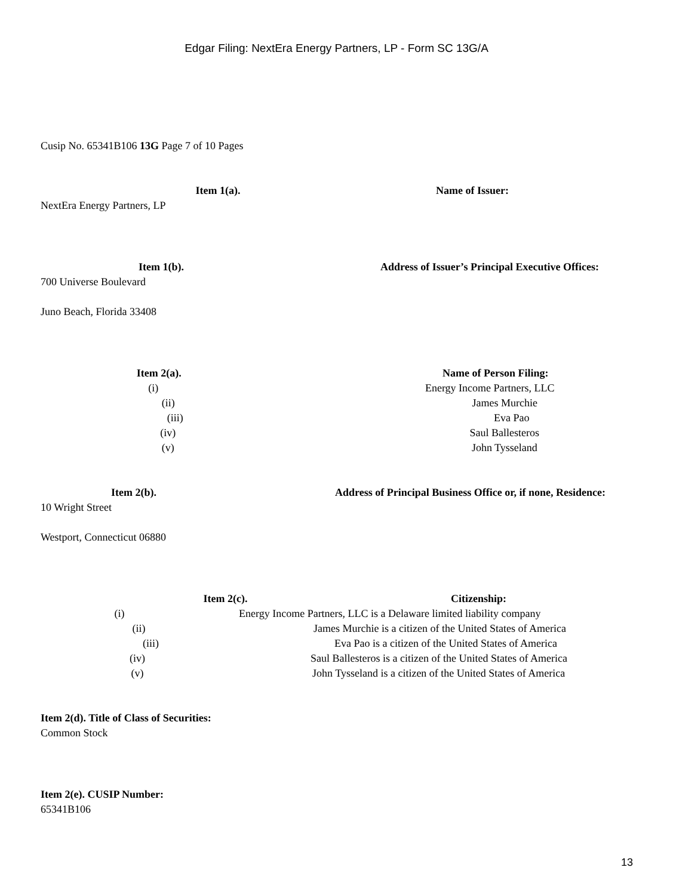Edgar Filing: NextEra Energy Partners, LP - Form SC 13G/A
Cusip No. 65341B106 13G Page 7 of 10 Pages
Item 1(a). Name of Issuer:
NextEra Energy Partners, LP
Item 1(b). Address of Issuer’s Principal Executive Offices:
700 Universe Boulevard
Juno Beach, Florida 33408
Item 2(a). Name of Person Filing:
(i) Energy Income Partners, LLC
(ii) James Murchie
(iii) Eva Pao
(iv) Saul Ballesteros
(v) John Tysseland
Item 2(b). Address of Principal Business Office or, if none, Residence:
10 Wright Street
Westport, Connecticut 06880
Item 2(c). Citizenship:
(i) Energy Income Partners, LLC is a Delaware limited liability company
(ii) James Murchie is a citizen of the United States of America
(iii) Eva Pao is a citizen of the United States of America
(iv) Saul Ballesteros is a citizen of the United States of America
(v) John Tysseland is a citizen of the United States of America
Item 2(d). Title of Class of Securities:
Common Stock
Item 2(e). CUSIP Number:
65341B106
13